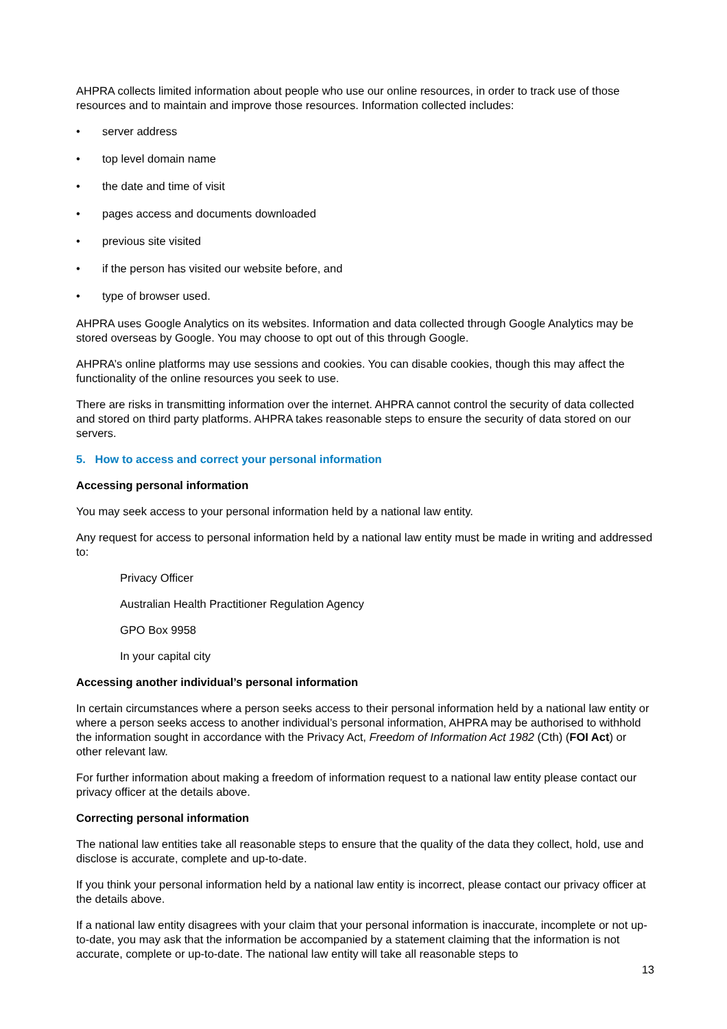AHPRA collects limited information about people who use our online resources, in order to track use of those resources and to maintain and improve those resources. Information collected includes:
• server address
• top level domain name
• the date and time of visit
• pages access and documents downloaded
• previous site visited
• if the person has visited our website before, and
• type of browser used.
AHPRA uses Google Analytics on its websites. Information and data collected through Google Analytics may be stored overseas by Google. You may choose to opt out of this through Google.
AHPRA’s online platforms may use sessions and cookies. You can disable cookies, though this may affect the functionality of the online resources you seek to use.
There are risks in transmitting information over the internet. AHPRA cannot control the security of data collected and stored on third party platforms. AHPRA takes reasonable steps to ensure the security of data stored on our servers.
5. How to access and correct your personal information
Accessing personal information
You may seek access to your personal information held by a national law entity.
Any request for access to personal information held by a national law entity must be made in writing and addressed to:
Privacy Officer
Australian Health Practitioner Regulation Agency
GPO Box 9958
In your capital city
Accessing another individual’s personal information
In certain circumstances where a person seeks access to their personal information held by a national law entity or where a person seeks access to another individual’s personal information, AHPRA may be authorised to withhold the information sought in accordance with the Privacy Act, Freedom of Information Act 1982 (Cth) (FOI Act) or other relevant law.
For further information about making a freedom of information request to a national law entity please contact our privacy officer at the details above.
Correcting personal information
The national law entities take all reasonable steps to ensure that the quality of the data they collect, hold, use and disclose is accurate, complete and up-to-date.
If you think your personal information held by a national law entity is incorrect, please contact our privacy officer at the details above.
If a national law entity disagrees with your claim that your personal information is inaccurate, incomplete or not up-to-date, you may ask that the information be accompanied by a statement claiming that the information is not accurate, complete or up-to-date. The national law entity will take all reasonable steps to
13